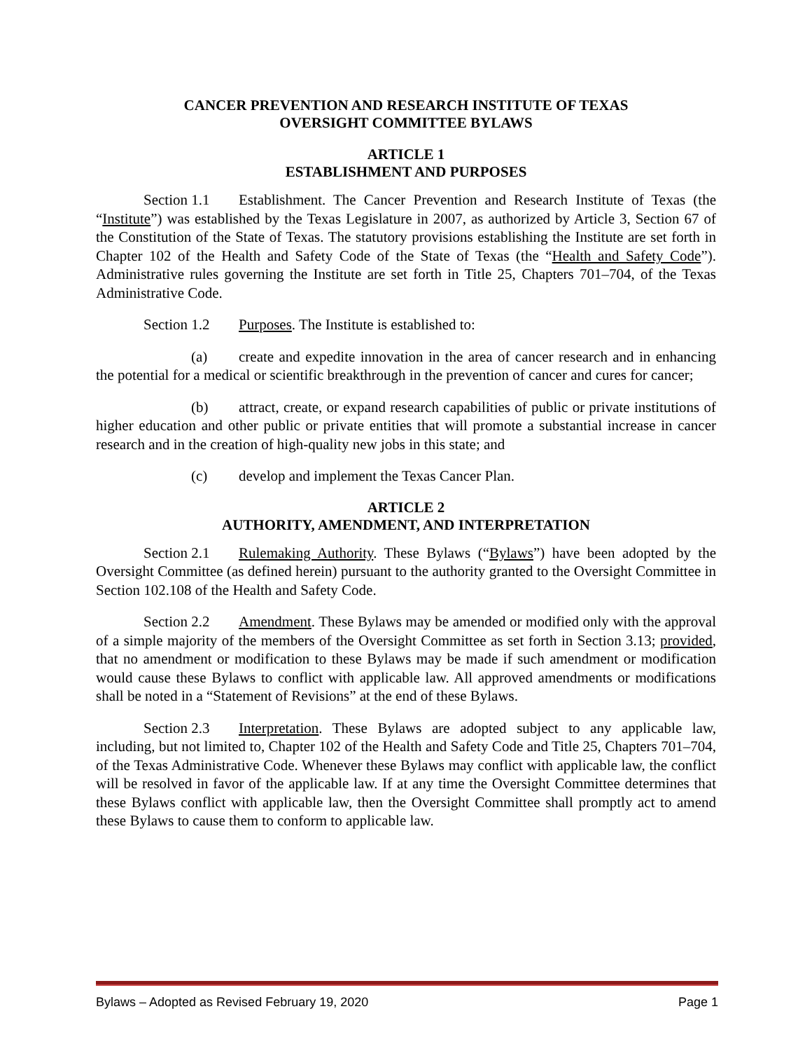CANCER PREVENTION AND RESEARCH INSTITUTE OF TEXAS
OVERSIGHT COMMITTEE BYLAWS
ARTICLE 1
ESTABLISHMENT AND PURPOSES
Section 1.1 Establishment. The Cancer Prevention and Research Institute of Texas (the “Institute”) was established by the Texas Legislature in 2007, as authorized by Article 3, Section 67 of the Constitution of the State of Texas. The statutory provisions establishing the Institute are set forth in Chapter 102 of the Health and Safety Code of the State of Texas (the “Health and Safety Code”). Administrative rules governing the Institute are set forth in Title 25, Chapters 701–704, of the Texas Administrative Code.
Section 1.2 Purposes. The Institute is established to:
(a) create and expedite innovation in the area of cancer research and in enhancing the potential for a medical or scientific breakthrough in the prevention of cancer and cures for cancer;
(b) attract, create, or expand research capabilities of public or private institutions of higher education and other public or private entities that will promote a substantial increase in cancer research and in the creation of high-quality new jobs in this state; and
(c) develop and implement the Texas Cancer Plan.
ARTICLE 2
AUTHORITY, AMENDMENT, AND INTERPRETATION
Section 2.1 Rulemaking Authority. These Bylaws (“Bylaws”) have been adopted by the Oversight Committee (as defined herein) pursuant to the authority granted to the Oversight Committee in Section 102.108 of the Health and Safety Code.
Section 2.2 Amendment. These Bylaws may be amended or modified only with the approval of a simple majority of the members of the Oversight Committee as set forth in Section 3.13; provided, that no amendment or modification to these Bylaws may be made if such amendment or modification would cause these Bylaws to conflict with applicable law. All approved amendments or modifications shall be noted in a “Statement of Revisions” at the end of these Bylaws.
Section 2.3 Interpretation. These Bylaws are adopted subject to any applicable law, including, but not limited to, Chapter 102 of the Health and Safety Code and Title 25, Chapters 701–704, of the Texas Administrative Code. Whenever these Bylaws may conflict with applicable law, the conflict will be resolved in favor of the applicable law. If at any time the Oversight Committee determines that these Bylaws conflict with applicable law, then the Oversight Committee shall promptly act to amend these Bylaws to cause them to conform to applicable law.
Bylaws – Adopted as Revised February 19, 2020 Page 1